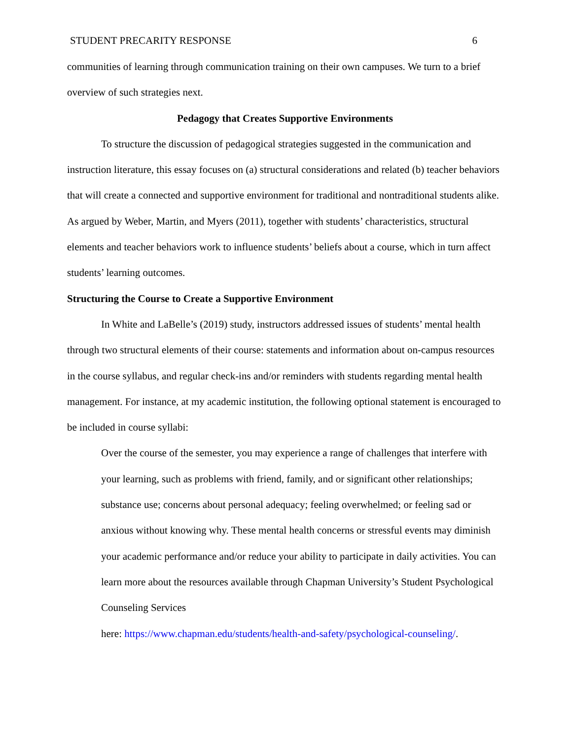STUDENT PRECARITY RESPONSE 6
communities of learning through communication training on their own campuses. We turn to a brief overview of such strategies next.
Pedagogy that Creates Supportive Environments
To structure the discussion of pedagogical strategies suggested in the communication and instruction literature, this essay focuses on (a) structural considerations and related (b) teacher behaviors that will create a connected and supportive environment for traditional and nontraditional students alike. As argued by Weber, Martin, and Myers (2011), together with students’ characteristics, structural elements and teacher behaviors work to influence students’ beliefs about a course, which in turn affect students’ learning outcomes.
Structuring the Course to Create a Supportive Environment
In White and LaBelle’s (2019) study, instructors addressed issues of students’ mental health through two structural elements of their course: statements and information about on-campus resources in the course syllabus, and regular check-ins and/or reminders with students regarding mental health management. For instance, at my academic institution, the following optional statement is encouraged to be included in course syllabi:
Over the course of the semester, you may experience a range of challenges that interfere with your learning, such as problems with friend, family, and or significant other relationships; substance use; concerns about personal adequacy; feeling overwhelmed; or feeling sad or anxious without knowing why. These mental health concerns or stressful events may diminish your academic performance and/or reduce your ability to participate in daily activities. You can learn more about the resources available through Chapman University’s Student Psychological Counseling Services
here: https://www.chapman.edu/students/health-and-safety/psychological-counseling/.